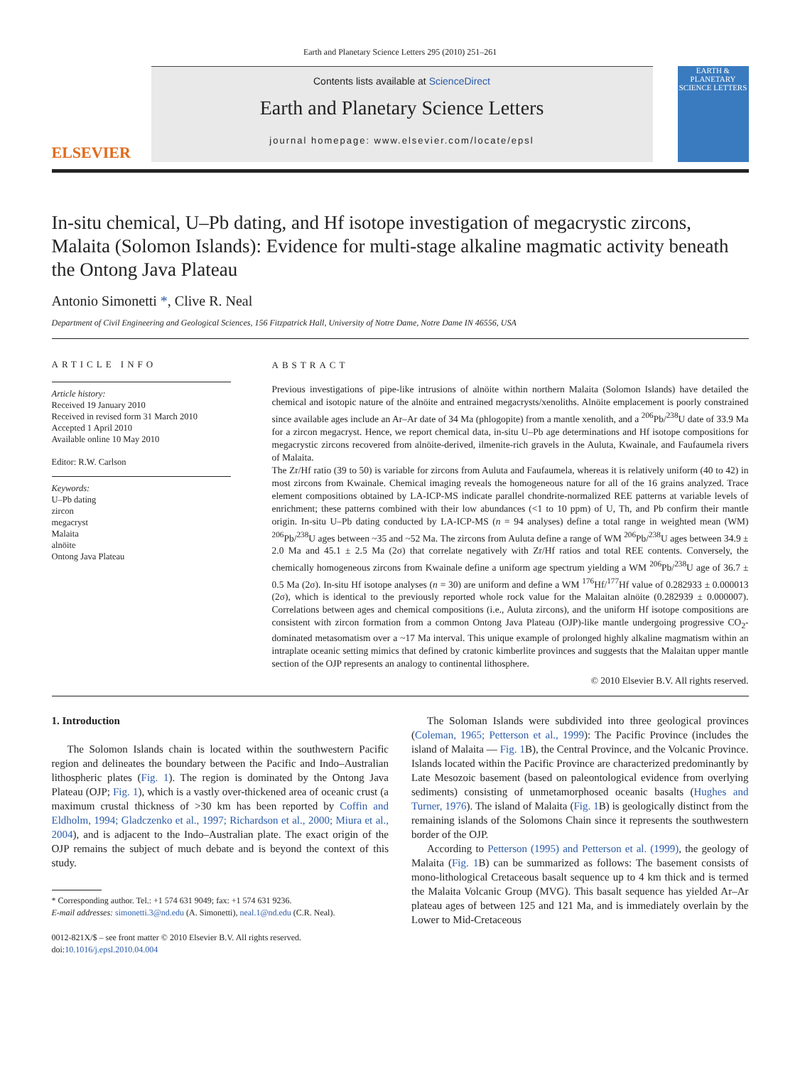Earth and Planetary Science Letters 295 (2010) 251–261
ELSEVIER
Contents lists available at ScienceDirect
Earth and Planetary Science Letters
journal homepage: www.elsevier.com/locate/epsl
EARTH & PLANETARY SCIENCE LETTERS
In-situ chemical, U–Pb dating, and Hf isotope investigation of megacrystic zircons, Malaita (Solomon Islands): Evidence for multi-stage alkaline magmatic activity beneath the Ontong Java Plateau
Antonio Simonetti *, Clive R. Neal
Department of Civil Engineering and Geological Sciences, 156 Fitzpatrick Hall, University of Notre Dame, Notre Dame IN 46556, USA
ARTICLE INFO
Article history:
Received 19 January 2010
Received in revised form 31 March 2010
Accepted 1 April 2010
Available online 10 May 2010
Editor: R.W. Carlson
Keywords:
U–Pb dating
zircon
megacryst
Malaita
alnöite
Ontong Java Plateau
ABSTRACT
Previous investigations of pipe-like intrusions of alnöite within northern Malaita (Solomon Islands) have detailed the chemical and isotopic nature of the alnöite and entrained megacrysts/xenoliths. Alnöite emplacement is poorly constrained since available ages include an Ar–Ar date of 34 Ma (phlogopite) from a mantle xenolith, and a <sup>206</sup>Pb/<sup>238</sup>U date of 33.9 Ma for a zircon megacryst. Hence, we report chemical data, in-situ U–Pb age determinations and Hf isotope compositions for megacrystic zircons recovered from alnöite-derived, ilmenite-rich gravels in the Auluta, Kwainale, and Faufaumela rivers of Malaita.
The Zr/Hf ratio (39 to 50) is variable for zircons from Auluta and Faufaumela, whereas it is relatively uniform (40 to 42) in most zircons from Kwainale. Chemical imaging reveals the homogeneous nature for all of the 16 grains analyzed. Trace element compositions obtained by LA-ICP-MS indicate parallel chondrite-normalized REE patterns at variable levels of enrichment; these patterns combined with their low abundances (<1 to 10 ppm) of U, Th, and Pb confirm their mantle origin. In-situ U–Pb dating conducted by LA-ICP-MS (n = 94 analyses) define a total range in weighted mean (WM) <sup>206</sup>Pb/<sup>238</sup>U ages between ~35 and ~52 Ma. The zircons from Auluta define a range of WM <sup>206</sup>Pb/<sup>238</sup>U ages between 34.9 ± 2.0 Ma and 45.1 ± 2.5 Ma (2σ) that correlate negatively with Zr/Hf ratios and total REE contents. Conversely, the chemically homogeneous zircons from Kwainale define a uniform age spectrum yielding a WM <sup>206</sup>Pb/<sup>238</sup>U age of 36.7 ± 0.5 Ma (2σ). In-situ Hf isotope analyses (n = 30) are uniform and define a WM <sup>176</sup>Hf/<sup>177</sup>Hf value of 0.282933 ± 0.000013 (2σ), which is identical to the previously reported whole rock value for the Malaitan alnöite (0.282939 ± 0.000007). Correlations between ages and chemical compositions (i.e., Auluta zircons), and the uniform Hf isotope compositions are consistent with zircon formation from a common Ontong Java Plateau (OJP)-like mantle undergoing progressive CO<sub>2</sub>-dominated metasomatism over a ~17 Ma interval. This unique example of prolonged highly alkaline magmatism within an intraplate oceanic setting mimics that defined by cratonic kimberlite provinces and suggests that the Malaitan upper mantle section of the OJP represents an analogy to continental lithosphere.
© 2010 Elsevier B.V. All rights reserved.
1. Introduction
The Solomon Islands chain is located within the southwestern Pacific region and delineates the boundary between the Pacific and Indo–Australian lithospheric plates (Fig. 1). The region is dominated by the Ontong Java Plateau (OJP; Fig. 1), which is a vastly over-thickened area of oceanic crust (a maximum crustal thickness of >30 km has been reported by Coffin and Eldholm, 1994; Gladczenko et al., 1997; Richardson et al., 2000; Miura et al., 2004), and is adjacent to the Indo–Australian plate. The exact origin of the OJP remains the subject of much debate and is beyond the context of this study.
* Corresponding author. Tel.: +1 574 631 9049; fax: +1 574 631 9236.
E-mail addresses: simonetti.3@nd.edu (A. Simonetti), neal.1@nd.edu (C.R. Neal).
0012-821X/$ – see front matter © 2010 Elsevier B.V. All rights reserved.
doi:10.1016/j.epsl.2010.04.004
The Soloman Islands were subdivided into three geological provinces (Coleman, 1965; Petterson et al., 1999): The Pacific Province (includes the island of Malaita — Fig. 1 B), the Central Province, and the Volcanic Province. Islands located within the Pacific Province are characterized predominantly by Late Mesozoic basement (based on paleontological evidence from overlying sediments) consisting of unmetamorphosed oceanic basalts (Hughes and Turner, 1976). The island of Malaita (Fig. 1 B) is geologically distinct from the remaining islands of the Solomons Chain since it represents the southwestern border of the OJP.
According to Petterson (1995) and Petterson et al. (1999), the geology of Malaita (Fig. 1 B) can be summarized as follows: The basement consists of mono-lithological Cretaceous basalt sequence up to 4 km thick and is termed the Malaita Volcanic Group (MVG). This basalt sequence has yielded Ar–Ar plateau ages of between 125 and 121 Ma, and is immediately overlain by the Lower to Mid-Cretaceous